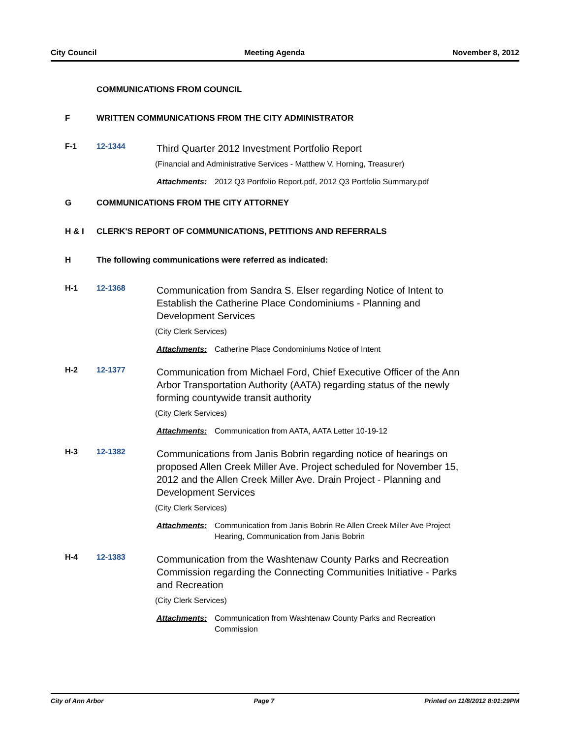City Council Meeting Agenda November 8, 2012
COMMUNICATIONS FROM COUNCIL
F WRITTEN COMMUNICATIONS FROM THE CITY ADMINISTRATOR
F-1 12-1344
Third Quarter 2012 Investment Portfolio Report
(Financial and Administrative Services - Matthew V. Horning, Treasurer)
Attachments: 2012 Q3 Portfolio Report.pdf, 2012 Q3 Portfolio Summary.pdf
G COMMUNICATIONS FROM THE CITY ATTORNEY
H & I CLERK'S REPORT OF COMMUNICATIONS, PETITIONS AND REFERRALS
H The following communications were referred as indicated:
H-1 12-1368
Communication from Sandra S. Elser regarding Notice of Intent to Establish the Catherine Place Condominiums - Planning and Development Services
(City Clerk Services)
Attachments: Catherine Place Condominiums Notice of Intent
H-2 12-1377
Communication from Michael Ford, Chief Executive Officer of the Ann Arbor Transportation Authority (AATA) regarding status of the newly forming countywide transit authority
(City Clerk Services)
Attachments: Communication from AATA, AATA Letter 10-19-12
H-3 12-1382
Communications from Janis Bobrin regarding notice of hearings on proposed Allen Creek Miller Ave. Project scheduled for November 15, 2012 and the Allen Creek Miller Ave. Drain Project - Planning and Development Services
(City Clerk Services)
Attachments: Communication from Janis Bobrin Re Allen Creek Miller Ave Project Hearing, Communication from Janis Bobrin
H-4 12-1383
Communication from the Washtenaw County Parks and Recreation Commission regarding the Connecting Communities Initiative - Parks and Recreation
(City Clerk Services)
Attachments: Communication from Washtenaw County Parks and Recreation Commission
City of Ann Arbor Page 7 Printed on 11/8/2012 8:01:29PM